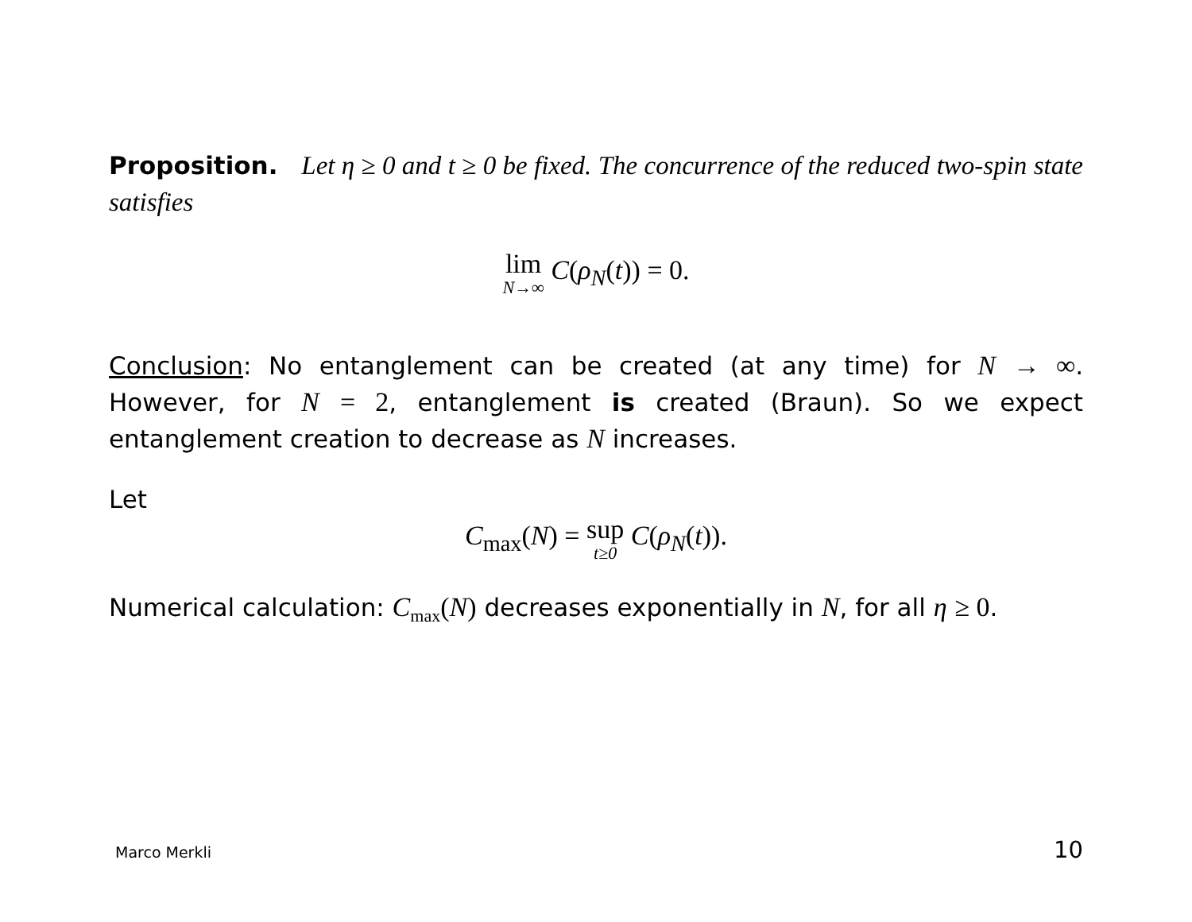Proposition. Let η ≥ 0 and t ≥ 0 be fixed. The concurrence of the reduced two-spin state satisfies
lim<sub>N→∞</sub> C(ρ<sub>N</sub>(t)) = 0.
Conclusion: No entanglement can be created (at any time) for N → ∞. However, for N = 2, entanglement is created (Braun). So we expect entanglement creation to decrease as N increases.
Let
C<sub>max</sub>(N) = sup<sub>t≥0</sub> C(ρ<sub>N</sub>(t)).
Numerical calculation: C<sub>max</sub>(N) decreases exponentially in N, for all η ≥ 0.
Marco Merkli 10